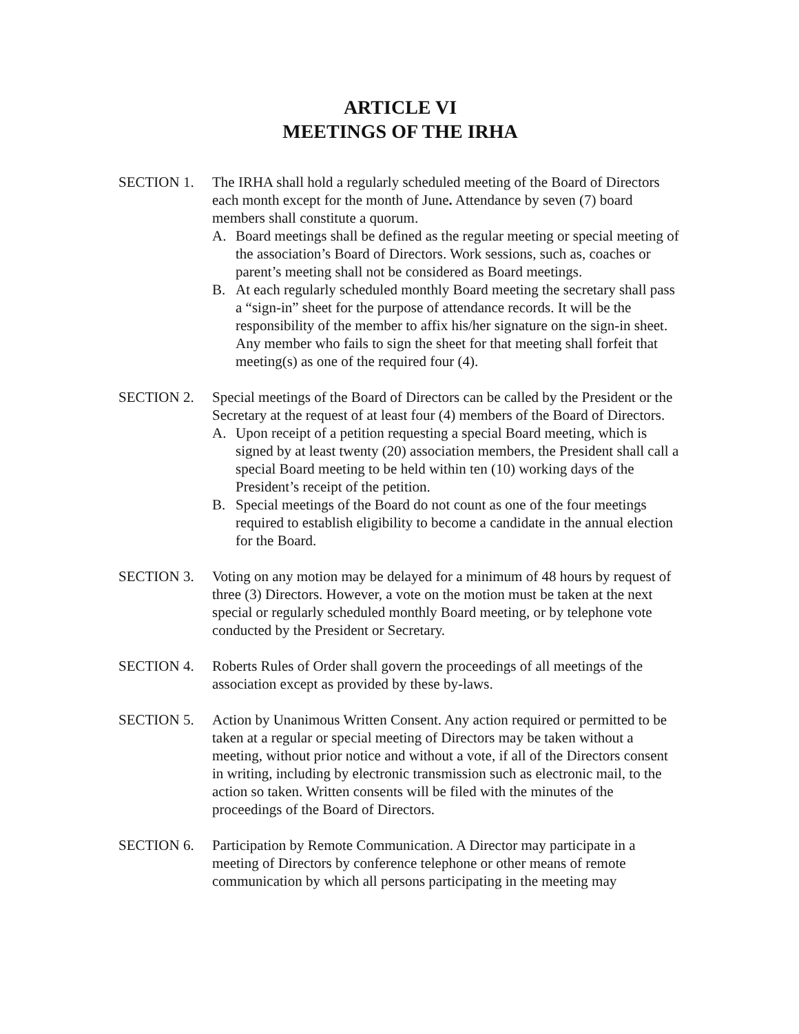ARTICLE VI
MEETINGS OF THE IRHA
SECTION 1. The IRHA shall hold a regularly scheduled meeting of the Board of Directors each month except for the month of June. Attendance by seven (7) board members shall constitute a quorum.
A. Board meetings shall be defined as the regular meeting or special meeting of the association’s Board of Directors. Work sessions, such as, coaches or parent’s meeting shall not be considered as Board meetings.
B. At each regularly scheduled monthly Board meeting the secretary shall pass a “sign-in” sheet for the purpose of attendance records. It will be the responsibility of the member to affix his/her signature on the sign-in sheet. Any member who fails to sign the sheet for that meeting shall forfeit that meeting(s) as one of the required four (4).
SECTION 2. Special meetings of the Board of Directors can be called by the President or the Secretary at the request of at least four (4) members of the Board of Directors.
A. Upon receipt of a petition requesting a special Board meeting, which is signed by at least twenty (20) association members, the President shall call a special Board meeting to be held within ten (10) working days of the President’s receipt of the petition.
B. Special meetings of the Board do not count as one of the four meetings required to establish eligibility to become a candidate in the annual election for the Board.
SECTION 3. Voting on any motion may be delayed for a minimum of 48 hours by request of three (3) Directors. However, a vote on the motion must be taken at the next special or regularly scheduled monthly Board meeting, or by telephone vote conducted by the President or Secretary.
SECTION 4. Roberts Rules of Order shall govern the proceedings of all meetings of the association except as provided by these by-laws.
SECTION 5. Action by Unanimous Written Consent. Any action required or permitted to be taken at a regular or special meeting of Directors may be taken without a meeting, without prior notice and without a vote, if all of the Directors consent in writing, including by electronic transmission such as electronic mail, to the action so taken. Written consents will be filed with the minutes of the proceedings of the Board of Directors.
SECTION 6. Participation by Remote Communication. A Director may participate in a meeting of Directors by conference telephone or other means of remote communication by which all persons participating in the meeting may